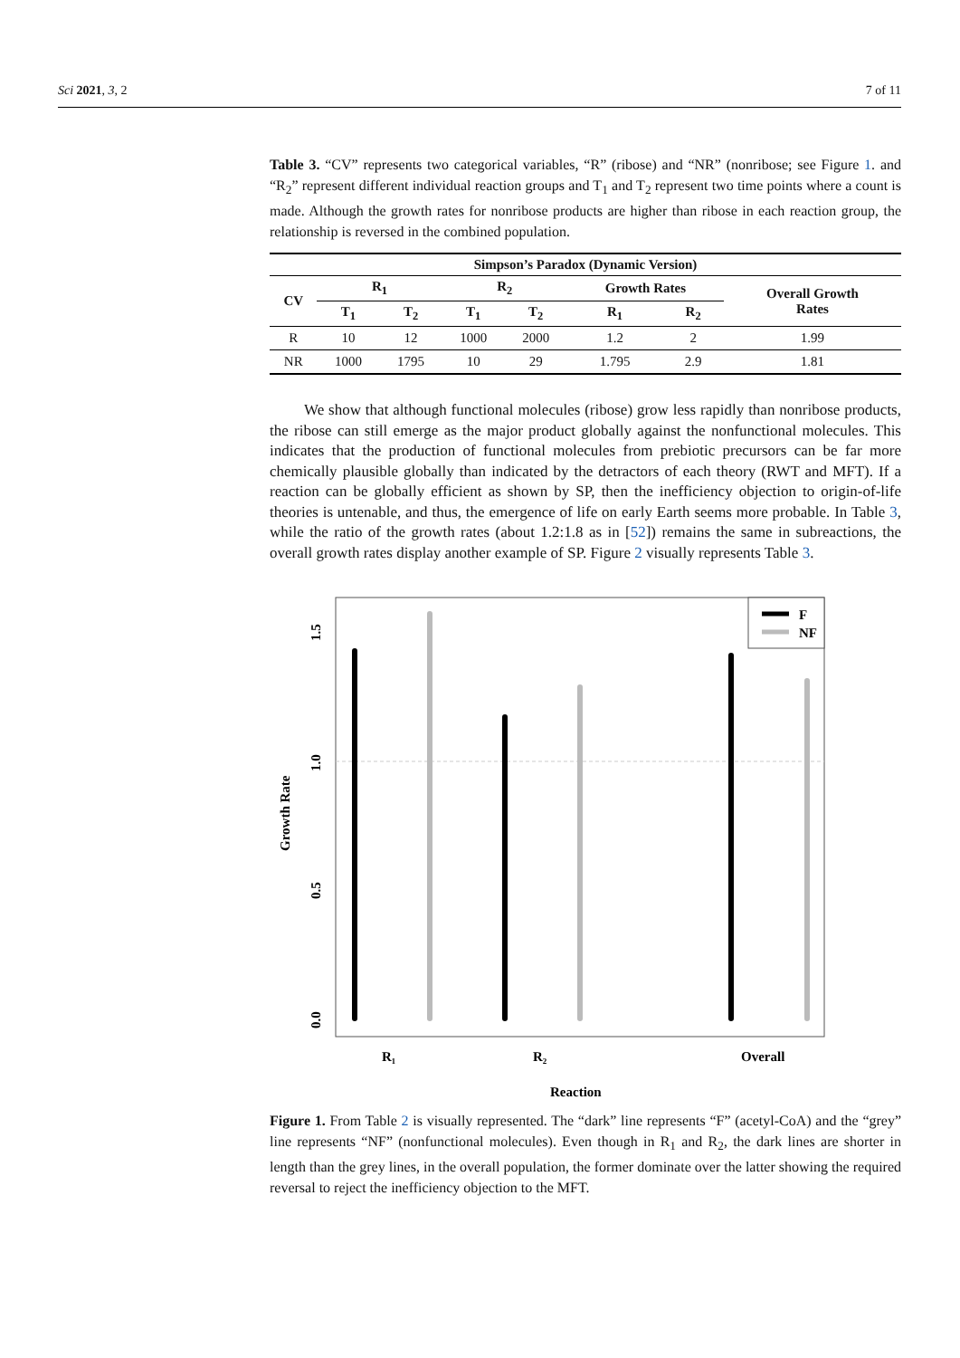Sci 2021, 3, 2 7 of 11
Table 3. “CV” represents two categorical variables, “R” (ribose) and “NR” (nonribose; see Figure 1. and “R<sub>2</sub>” represent different individual reaction groups and T<sub>1</sub> and T<sub>2</sub> represent two time points where a count is made. Although the growth rates for nonribose products are higher than ribose in each reaction group, the relationship is reversed in the combined population.
| Simpson’s Paradox (Dynamic Version) | | | | | | | |
| --- | --- | --- | --- | --- | --- | --- | --- |
| CV | R<sub>1</sub> | | R<sub>2</sub> | | Growth Rates | | Overall Growth Rates |
| | T<sub>1</sub> | T<sub>2</sub> | T<sub>1</sub> | T<sub>2</sub> | R<sub>1</sub> | R<sub>2</sub> | |
| R | 10 | 12 | 1000 | 2000 | 1.2 | 2 | 1.99 |
| NR | 1000 | 1795 | 10 | 29 | 1.795 | 2.9 | 1.81 |
We show that although functional molecules (ribose) grow less rapidly than nonribose products, the ribose can still emerge as the major product globally against the nonfunctional molecules. This indicates that the production of functional molecules from prebiotic precursors can be far more chemically plausible globally than indicated by the detractors of each theory (RWT and MFT). If a reaction can be globally efficient as shown by SP, then the inefficiency objection to origin-of-life theories is untenable, and thus, the emergence of life on early Earth seems more probable. In Table 3, while the ratio of the growth rates (about 1.2:1.8 as in [52]) remains the same in subreactions, the overall growth rates display another example of SP. Figure 2 visually represents Table 3.
F
NF
0.0
0.5
1.0
1.5
Growth Rate
R₁
R₂
Overall
Reaction
Figure 1. From Table 2 is visually represented. The “dark” line represents “F” (acetyl-CoA) and the “grey” line represents “NF” (nonfunctional molecules). Even though in R<sub>1</sub> and R<sub>2</sub>, the dark lines are shorter in length than the grey lines, in the overall population, the former dominate over the latter showing the required reversal to reject the inefficiency objection to the MFT.